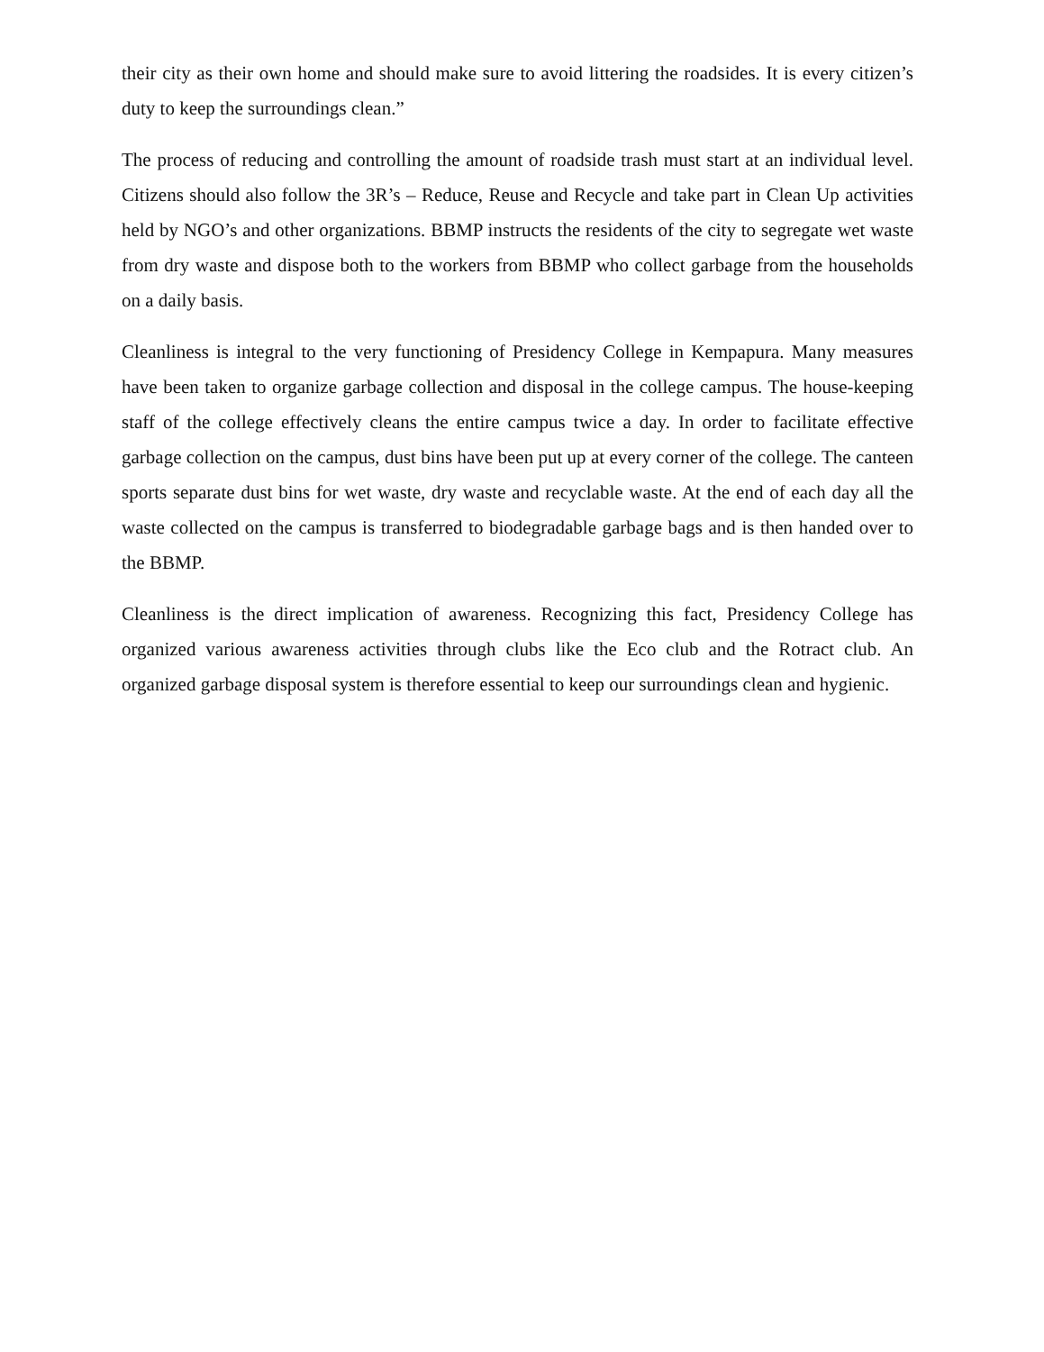their city as their own home and should make sure to avoid littering the roadsides. It is every citizen’s duty to keep the surroundings clean.”
The process of reducing and controlling the amount of roadside trash must start at an individual level. Citizens should also follow the 3R’s – Reduce, Reuse and Recycle and take part in Clean Up activities held by NGO’s and other organizations. BBMP instructs the residents of the city to segregate wet waste from dry waste and dispose both to the workers from BBMP who collect garbage from the households on a daily basis.
Cleanliness is integral to the very functioning of Presidency College in Kempapura. Many measures have been taken to organize garbage collection and disposal in the college campus. The house-keeping staff of the college effectively cleans the entire campus twice a day. In order to facilitate effective garbage collection on the campus, dust bins have been put up at every corner of the college. The canteen sports separate dust bins for wet waste, dry waste and recyclable waste. At the end of each day all the waste collected on the campus is transferred to biodegradable garbage bags and is then handed over to the BBMP.
Cleanliness is the direct implication of awareness. Recognizing this fact, Presidency College has organized various awareness activities through clubs like the Eco club and the Rotract club. An organized garbage disposal system is therefore essential to keep our surroundings clean and hygienic.